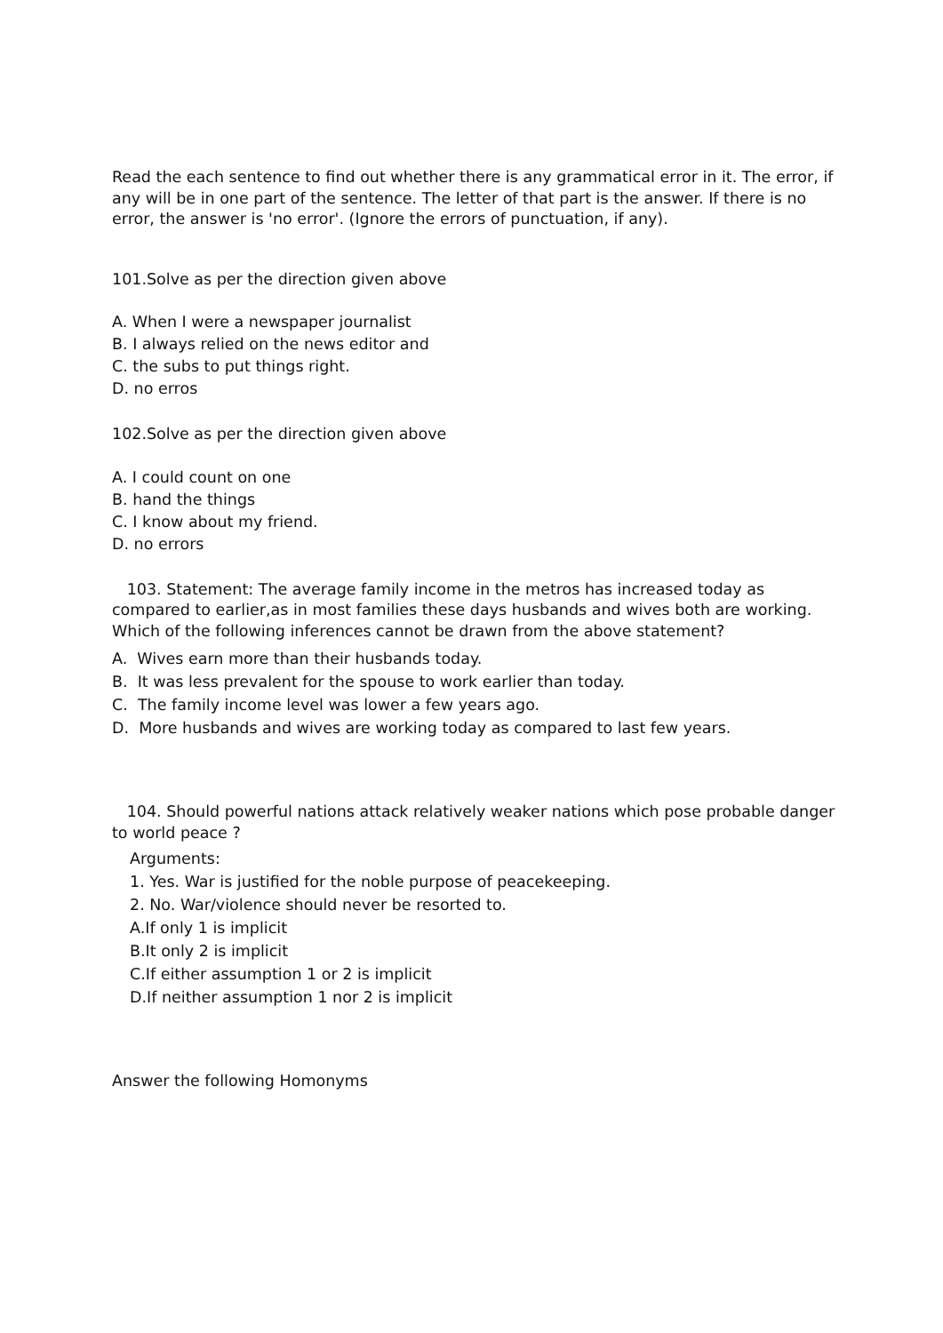Read the each sentence to find out whether there is any grammatical error in it. The error, if any will be in one part of the sentence. The letter of that part is the answer. If there is no error, the answer is 'no error'. (Ignore the errors of punctuation, if any).
101.Solve as per the direction given above
A. When I were a newspaper journalist
B. I always relied on the news editor and
C. the subs to put things right.
D. no erros
102.Solve as per the direction given above
A. I could count on one
B. hand the things
C. I know about my friend.
D. no errors
103. Statement: The average family income in the metros has increased today as compared to earlier,as in most families these days husbands and wives both are working. Which of the following inferences cannot be drawn from the above statement?
A. Wives earn more than their husbands today.
B. It was less prevalent for the spouse to work earlier than today.
C. The family income level was lower a few years ago.
D. More husbands and wives are working today as compared to last few years.
104. Should powerful nations attack relatively weaker nations which pose probable danger to world peace ?
Arguments:
1. Yes. War is justified for the noble purpose of peacekeeping.
2. No. War/violence should never be resorted to.
A.If only 1 is implicit
B.It only 2 is implicit
C.If either assumption 1 or 2 is implicit
D.If neither assumption 1 nor 2 is implicit
Answer the following Homonyms